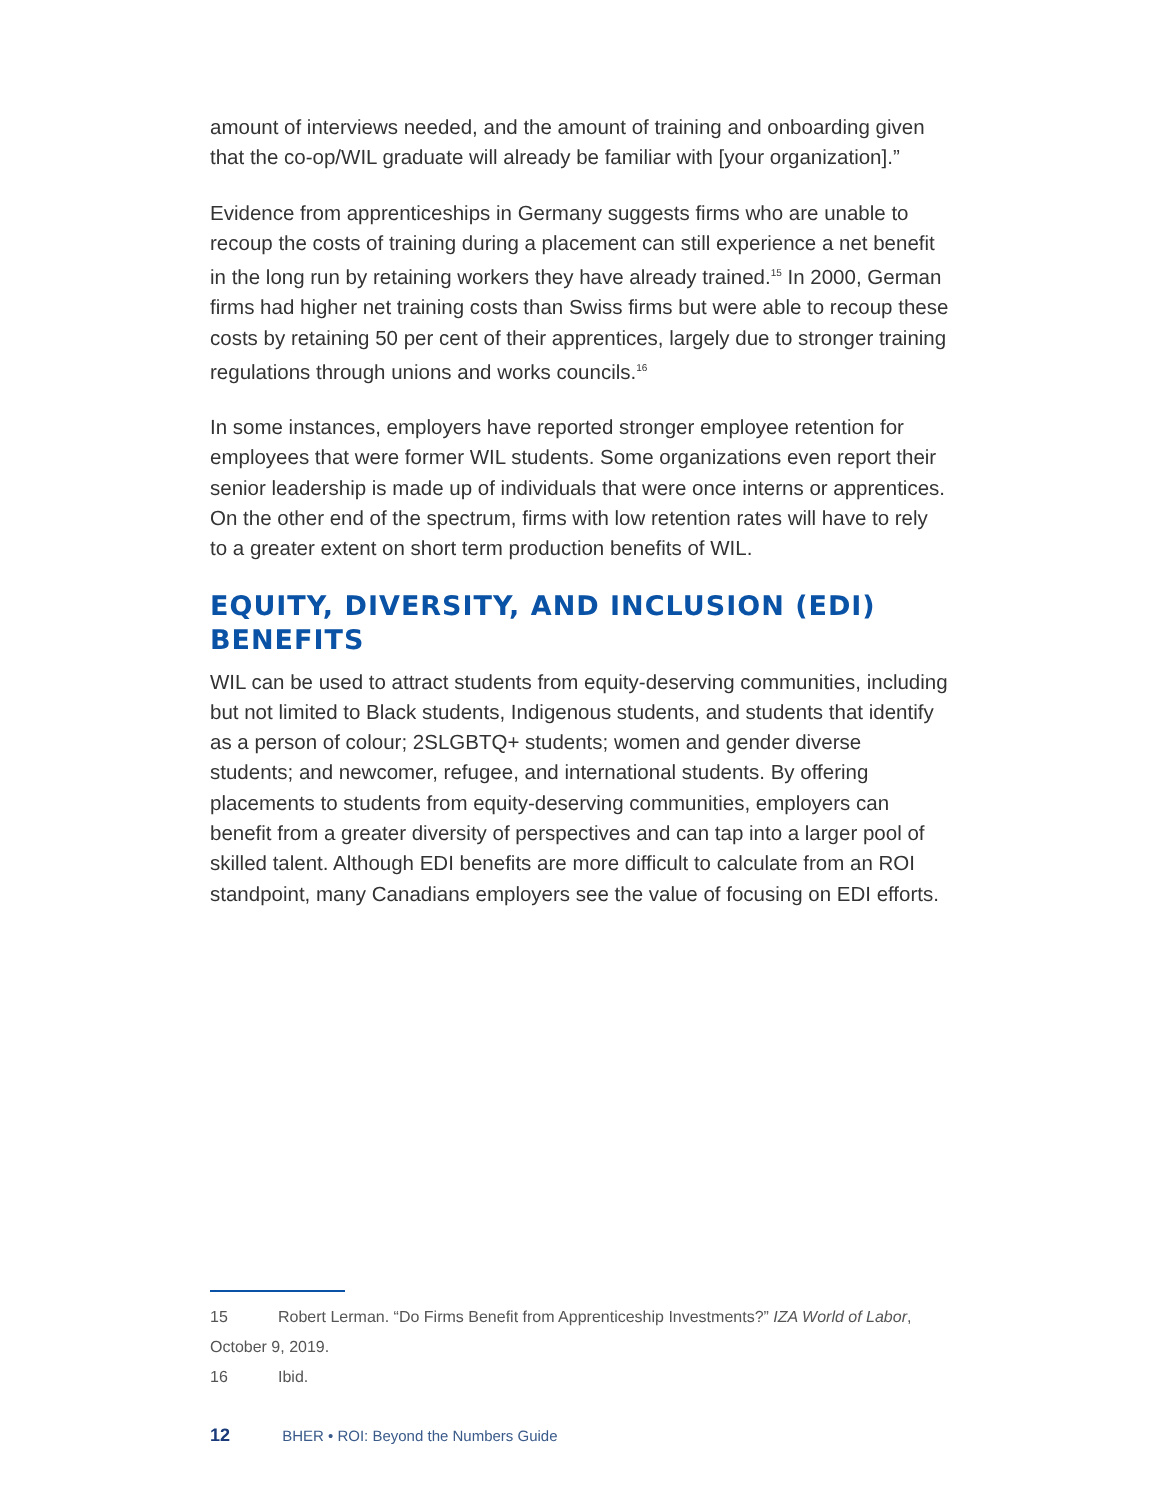amount of interviews needed, and the amount of training and onboarding given that the co-op/WIL graduate will already be familiar with [your organization].”
Evidence from apprenticeships in Germany suggests firms who are unable to recoup the costs of training during a placement can still experience a net benefit in the long run by retaining workers they have already trained.<sup>15</sup> In 2000, German firms had higher net training costs than Swiss firms but were able to recoup these costs by retaining 50 per cent of their apprentices, largely due to stronger training regulations through unions and works councils.<sup>16</sup>
In some instances, employers have reported stronger employee retention for employees that were former WIL students. Some organizations even report their senior leadership is made up of individuals that were once interns or apprentices. On the other end of the spectrum, firms with low retention rates will have to rely to a greater extent on short term production benefits of WIL.
EQUITY, DIVERSITY, AND INCLUSION (EDI) BENEFITS
WIL can be used to attract students from equity-deserving communities, including but not limited to Black students, Indigenous students, and students that identify as a person of colour; 2SLGBTQ+ students; women and gender diverse students; and newcomer, refugee, and international students. By offering placements to students from equity-deserving communities, employers can benefit from a greater diversity of perspectives and can tap into a larger pool of skilled talent. Although EDI benefits are more difficult to calculate from an ROI standpoint, many Canadians employers see the value of focusing on EDI efforts.
15 Robert Lerman. “Do Firms Benefit from Apprenticeship Investments?” IZA World of Labor, October 9, 2019.
16 Ibid.
12 BHER • ROI: Beyond the Numbers Guide